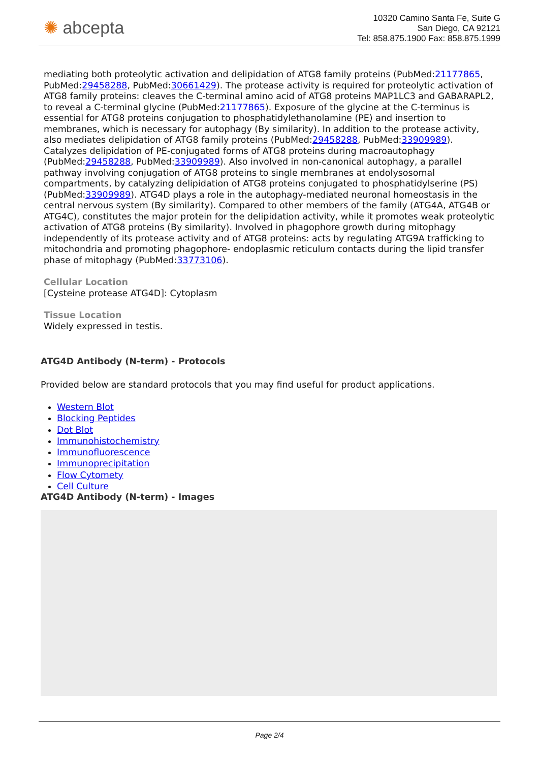✺ abcepta
10320 Camino Santa Fe, Suite G
San Diego, CA 92121
Tel: 858.875.1900 Fax: 858.875.1999
mediating both proteolytic activation and delipidation of ATG8 family proteins (PubMed:21177865, PubMed:29458288, PubMed:30661429). The protease activity is required for proteolytic activation of ATG8 family proteins: cleaves the C-terminal amino acid of ATG8 proteins MAP1LC3 and GABARAPL2, to reveal a C-terminal glycine (PubMed:21177865). Exposure of the glycine at the C-terminus is essential for ATG8 proteins conjugation to phosphatidylethanolamine (PE) and insertion to membranes, which is necessary for autophagy (By similarity). In addition to the protease activity, also mediates delipidation of ATG8 family proteins (PubMed:29458288, PubMed:33909989). Catalyzes delipidation of PE-conjugated forms of ATG8 proteins during macroautophagy (PubMed:29458288, PubMed:33909989). Also involved in non-canonical autophagy, a parallel pathway involving conjugation of ATG8 proteins to single membranes at endolysosomal compartments, by catalyzing delipidation of ATG8 proteins conjugated to phosphatidylserine (PS) (PubMed:33909989). ATG4D plays a role in the autophagy-mediated neuronal homeostasis in the central nervous system (By similarity). Compared to other members of the family (ATG4A, ATG4B or ATG4C), constitutes the major protein for the delipidation activity, while it promotes weak proteolytic activation of ATG8 proteins (By similarity). Involved in phagophore growth during mitophagy independently of its protease activity and of ATG8 proteins: acts by regulating ATG9A trafficking to mitochondria and promoting phagophore- endoplasmic reticulum contacts during the lipid transfer phase of mitophagy (PubMed:33773106).
Cellular Location
[Cysteine protease ATG4D]: Cytoplasm
Tissue Location
Widely expressed in testis.
ATG4D Antibody (N-term) - Protocols
Provided below are standard protocols that you may find useful for product applications.
Western Blot
Blocking Peptides
Dot Blot
Immunohistochemistry
Immunofluorescence
Immunoprecipitation
Flow Cytomety
Cell Culture
ATG4D Antibody (N-term) - Images
Page 2/4